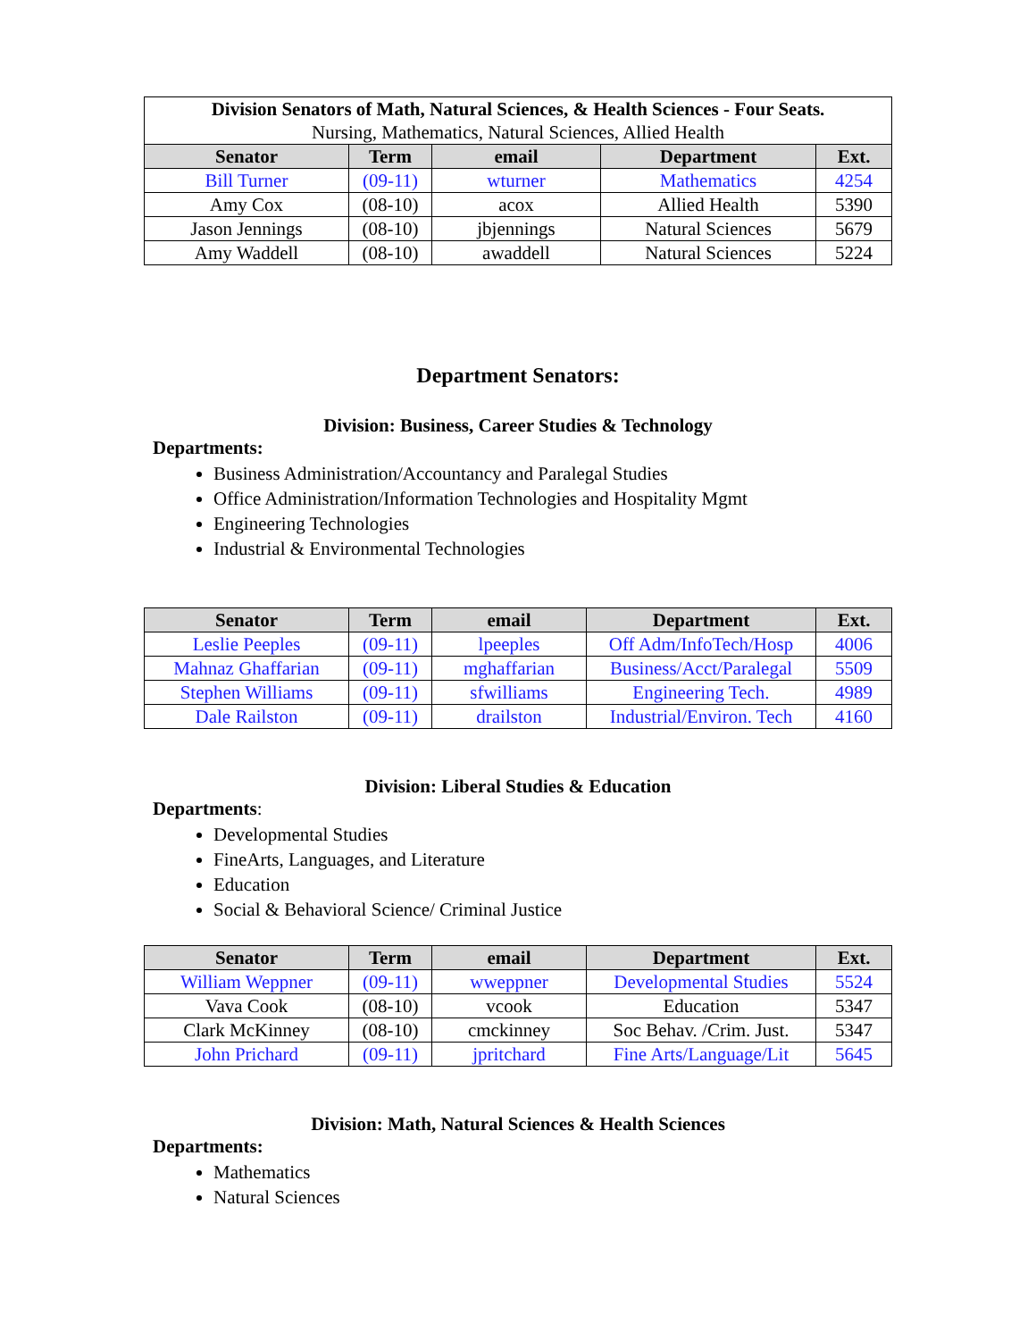| Division Senators of Math, Natural Sciences, & Health Sciences - Four Seats. Nursing, Mathematics, Natural Sciences, Allied Health | | | | |
| Senator | Term | email | Department | Ext. |
| Bill Turner | (09-11) | wturner | Mathematics | 4254 |
| Amy Cox | (08-10) | acox | Allied Health | 5390 |
| Jason Jennings | (08-10) | jbjennings | Natural Sciences | 5679 |
| Amy Waddell | (08-10) | awaddell | Natural Sciences | 5224 |
Department Senators:
Division: Business, Career Studies & Technology
Departments:
Business Administration/Accountancy and Paralegal Studies
Office Administration/Information Technologies and Hospitality Mgmt
Engineering Technologies
Industrial & Environmental Technologies
| Senator | Term | email | Department | Ext. |
| --- | --- | --- | --- | --- |
| Leslie Peeples | (09-11) | lpeeples | Off Adm/InfoTech/Hosp | 4006 |
| Mahnaz Ghaffarian | (09-11) | mghaffarian | Business/Acct/Paralegal | 5509 |
| Stephen Williams | (09-11) | sfwilliams | Engineering Tech. | 4989 |
| Dale Railston | (09-11) | drailston | Industrial/Environ. Tech | 4160 |
Division: Liberal Studies & Education
Departments:
Developmental Studies
FineArts, Languages, and Literature
Education
Social & Behavioral Science/ Criminal Justice
| Senator | Term | email | Department | Ext. |
| --- | --- | --- | --- | --- |
| William Weppner | (09-11) | wweppner | Developmental Studies | 5524 |
| Vava Cook | (08-10) | vcook | Education | 5347 |
| Clark McKinney | (08-10) | cmckinney | Soc Behav. /Crim. Just. | 5347 |
| John Prichard | (09-11) | jpritchard | Fine Arts/Language/Lit | 5645 |
Division: Math, Natural Sciences & Health Sciences
Departments:
Mathematics
Natural Sciences